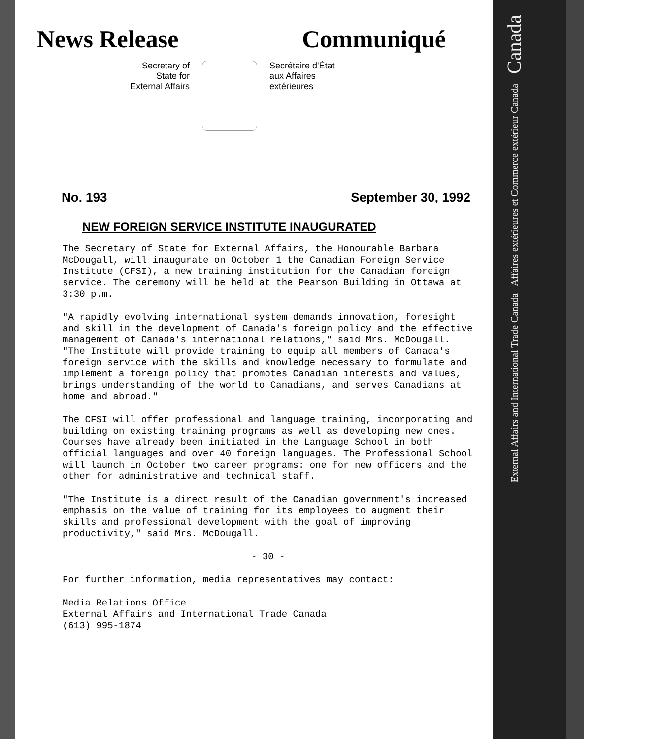News Release Communiqué
Secretary of
State for
External Affairs
Secrétaire d'État
aux Affaires
extérieures
No. 193 September 30, 1992
NEW FOREIGN SERVICE INSTITUTE INAUGURATED
The Secretary of State for External Affairs, the Honourable Barbara McDougall, will inaugurate on October 1 the Canadian Foreign Service Institute (CFSI), a new training institution for the Canadian foreign service. The ceremony will be held at the Pearson Building in Ottawa at 3:30 p.m.
"A rapidly evolving international system demands innovation, foresight and skill in the development of Canada's foreign policy and the effective management of Canada's international relations," said Mrs. McDougall. "The Institute will provide training to equip all members of Canada's foreign service with the skills and knowledge necessary to formulate and implement a foreign policy that promotes Canadian interests and values, brings understanding of the world to Canadians, and serves Canadians at home and abroad."
The CFSI will offer professional and language training, incorporating and building on existing training programs as well as developing new ones. Courses have already been initiated in the Language School in both official languages and over 40 foreign languages. The Professional School will launch in October two career programs: one for new officers and the other for administrative and technical staff.
"The Institute is a direct result of the Canadian government's increased emphasis on the value of training for its employees to augment their skills and professional development with the goal of improving productivity," said Mrs. McDougall.
- 30 -
For further information, media representatives may contact:
Media Relations Office
External Affairs and International Trade Canada
(613) 995-1874
External Affairs and International Trade Canada Affaires extérieures et Commerce extérieur Canada Canada